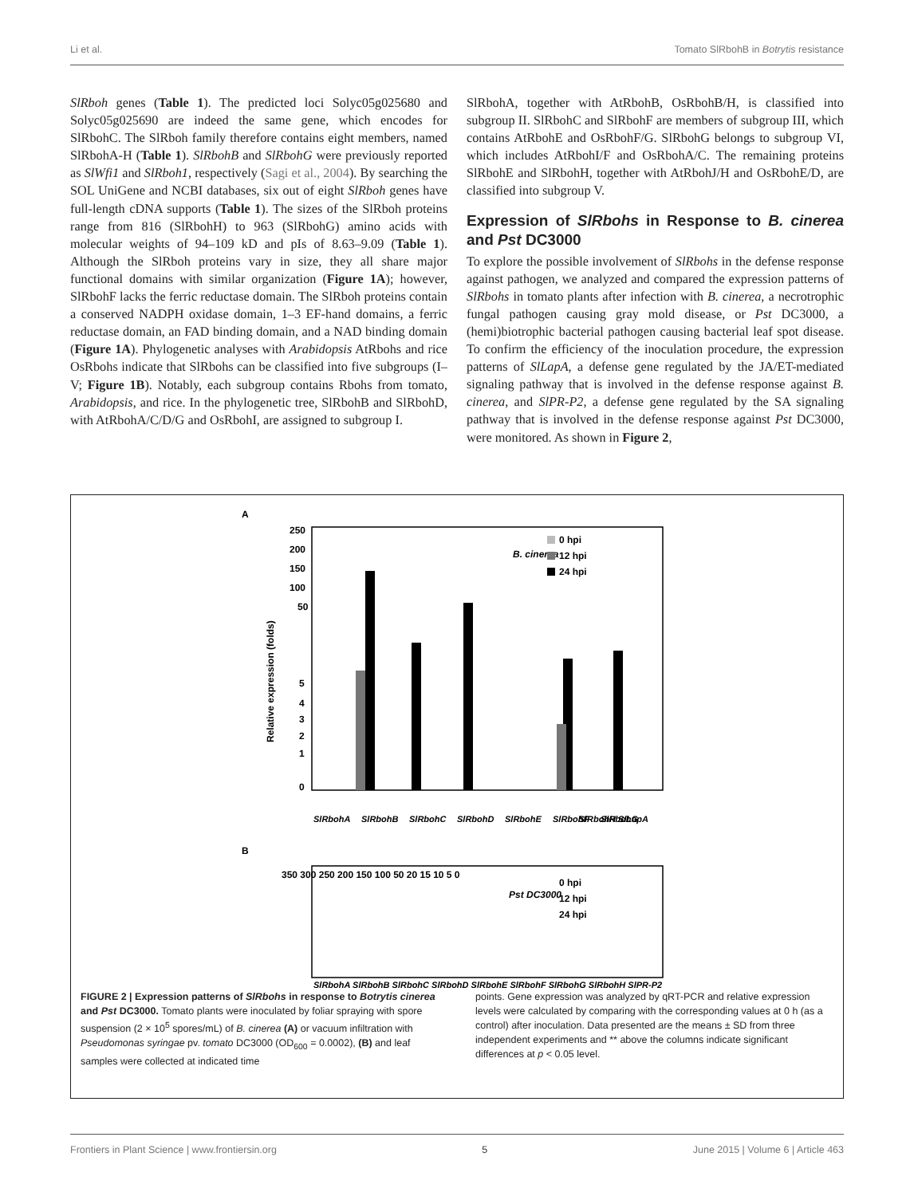Li et al. Tomato SlRbohB in Botrytis resistance
SlRboh genes (Table 1). The predicted loci Solyc05g025680 and Solyc05g025690 are indeed the same gene, which encodes for SlRbohC. The SlRboh family therefore contains eight members, named SlRbohA-H (Table 1). SlRbohB and SlRbohG were previously reported as SlWfi1 and SlRboh1, respectively (Sagi et al., 2004). By searching the SOL UniGene and NCBI databases, six out of eight SlRboh genes have full-length cDNA supports (Table 1). The sizes of the SlRboh proteins range from 816 (SlRbohH) to 963 (SlRbohG) amino acids with molecular weights of 94–109 kD and pIs of 8.63–9.09 (Table 1). Although the SlRboh proteins vary in size, they all share major functional domains with similar organization (Figure 1A); however, SlRbohF lacks the ferric reductase domain. The SlRboh proteins contain a conserved NADPH oxidase domain, 1–3 EF-hand domains, a ferric reductase domain, an FAD binding domain, and a NAD binding domain (Figure 1A). Phylogenetic analyses with Arabidopsis AtRbohs and rice OsRbohs indicate that SlRbohs can be classified into five subgroups (I–V; Figure 1B). Notably, each subgroup contains Rbohs from tomato, Arabidopsis, and rice. In the phylogenetic tree, SlRbohB and SlRbohD, with AtRbohA/C/D/G and OsRbohI, are assigned to subgroup I.
SlRbohA, together with AtRbohB, OsRbohB/H, is classified into subgroup II. SlRbohC and SlRbohF are members of subgroup III, which contains AtRbohE and OsRbohF/G. SlRbohG belongs to subgroup VI, which includes AtRbohI/F and OsRbohA/C. The remaining proteins SlRbohE and SlRbohH, together with AtRbohJ/H and OsRbohE/D, are classified into subgroup V.
Expression of SlRbohs in Response to B. cinerea and Pst DC3000
To explore the possible involvement of SlRbohs in the defense response against pathogen, we analyzed and compared the expression patterns of SlRbohs in tomato plants after infection with B. cinerea, a necrotrophic fungal pathogen causing gray mold disease, or Pst DC3000, a (hemi)biotrophic bacterial pathogen causing bacterial leaf spot disease. To confirm the efficiency of the inoculation procedure, the expression patterns of SlLapA, a defense gene regulated by the JA/ET-mediated signaling pathway that is involved in the defense response against B. cinerea, and SlPR-P2, a defense gene regulated by the SA signaling pathway that is involved in the defense response against Pst DC3000, were monitored. As shown in Figure 2,
A
250
200
150
100
50
5
4
3
2
1
0
Relative expression (folds)
B. cinerea
0 hpi
12 hpi
24 hpi
SlRbohA
SlRbohB
SlRbohC
SlRbohD
SlRbohE
SlRbohF
SlRbohG
SlRbohH SlLapA
B
350 300 250 200 150 100 50 20 15 10 5 0
Pst DC3000
0 hpi
12 hpi
24 hpi
SlRbohA SlRbohB SlRbohC SlRbohD SlRbohE SlRbohF SlRbohG SlRbohH SlPR-P2
FIGURE 2 | Expression patterns of SlRbohs in response to Botrytis cinerea and Pst DC3000. Tomato plants were inoculated by foliar spraying with spore suspension (2 × 10<sup>5</sup> spores/mL) of B. cinerea (A) or vacuum infiltration with Pseudomonas syringae pv. tomato DC3000 (OD<sub>600</sub> = 0.0002), (B) and leaf samples were collected at indicated time
points. Gene expression was analyzed by qRT-PCR and relative expression levels were calculated by comparing with the corresponding values at 0 h (as a control) after inoculation. Data presented are the means ± SD from three independent experiments and ** above the columns indicate significant differences at p < 0.05 level.
Frontiers in Plant Science | www.frontiersin.org 5 June 2015 | Volume 6 | Article 463